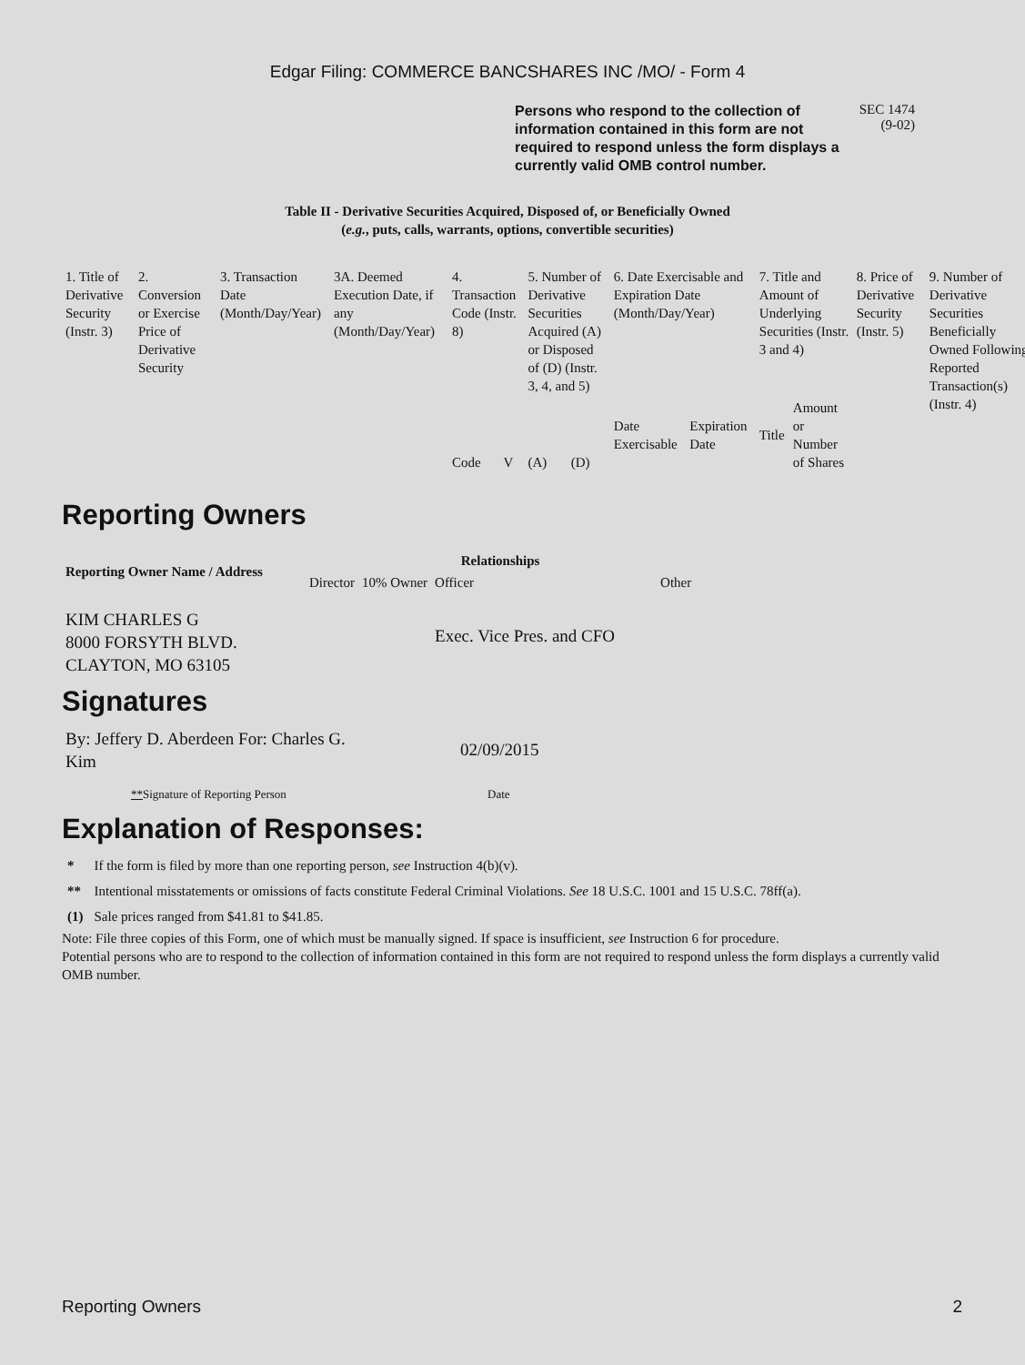Edgar Filing: COMMERCE BANCSHARES INC /MO/ - Form 4
Persons who respond to the collection of information contained in this form are not required to respond unless the form displays a currently valid OMB control number.
SEC 1474
(9-02)
Table II - Derivative Securities Acquired, Disposed of, or Beneficially Owned
(e.g., puts, calls, warrants, options, convertible securities)
| 1. Title of Derivative Security (Instr. 3) | 2. Conversion or Exercise Price of Derivative Security | 3. Transaction Date (Month/Day/Year) | 3A. Deemed Execution Date, if any (Month/Day/Year) | 4. Transaction Code (Instr. 8) | | 5. Number of Derivative Securities Acquired (A) or Disposed of (D) (Instr. 3, 4, and 5) | | 6. Date Exercisable and Expiration Date (Month/Day/Year) | | 7. Title and Amount of Underlying Securities (Instr. 3 and 4) | | 8. Price of Derivative Security (Instr. 5) | 9. Number of Derivative Securities Beneficially Owned Following Reported Transaction(s) (Instr. 4) |
| --- | --- | --- | --- | --- | --- | --- | --- | --- | --- | --- | --- | --- | --- |
| | | | | Code | V | (A) | (D) | Date Exercisable | Expiration Date | Title | Amount or Number of Shares | | |
Reporting Owners
| Reporting Owner Name / Address | Relationships | | | |
| --- | --- | --- | --- | --- |
| | Director | 10% Owner | Officer | Other |
| KIM CHARLES G 8000 FORSYTH BLVD. CLAYTON, MO 63105 | | | Exec. Vice Pres. and CFO | |
Signatures
| By: Jeffery D. Aberdeen For: Charles G. Kim | 02/09/2015 |
| ** Signature of Reporting Person | Date |
Explanation of Responses:
| * | If the form is filed by more than one reporting person, see Instruction 4(b)(v). |
| ** | Intentional misstatements or omissions of facts constitute Federal Criminal Violations. See 18 U.S.C. 1001 and 15 U.S.C. 78ff(a). |
| (1) | Sale prices ranged from $41.81 to $41.85. |
Note: File three copies of this Form, one of which must be manually signed. If space is insufficient, see Instruction 6 for procedure.
Potential persons who are to respond to the collection of information contained in this form are not required to respond unless the form displays a currently valid OMB number.
Reporting Owners 2